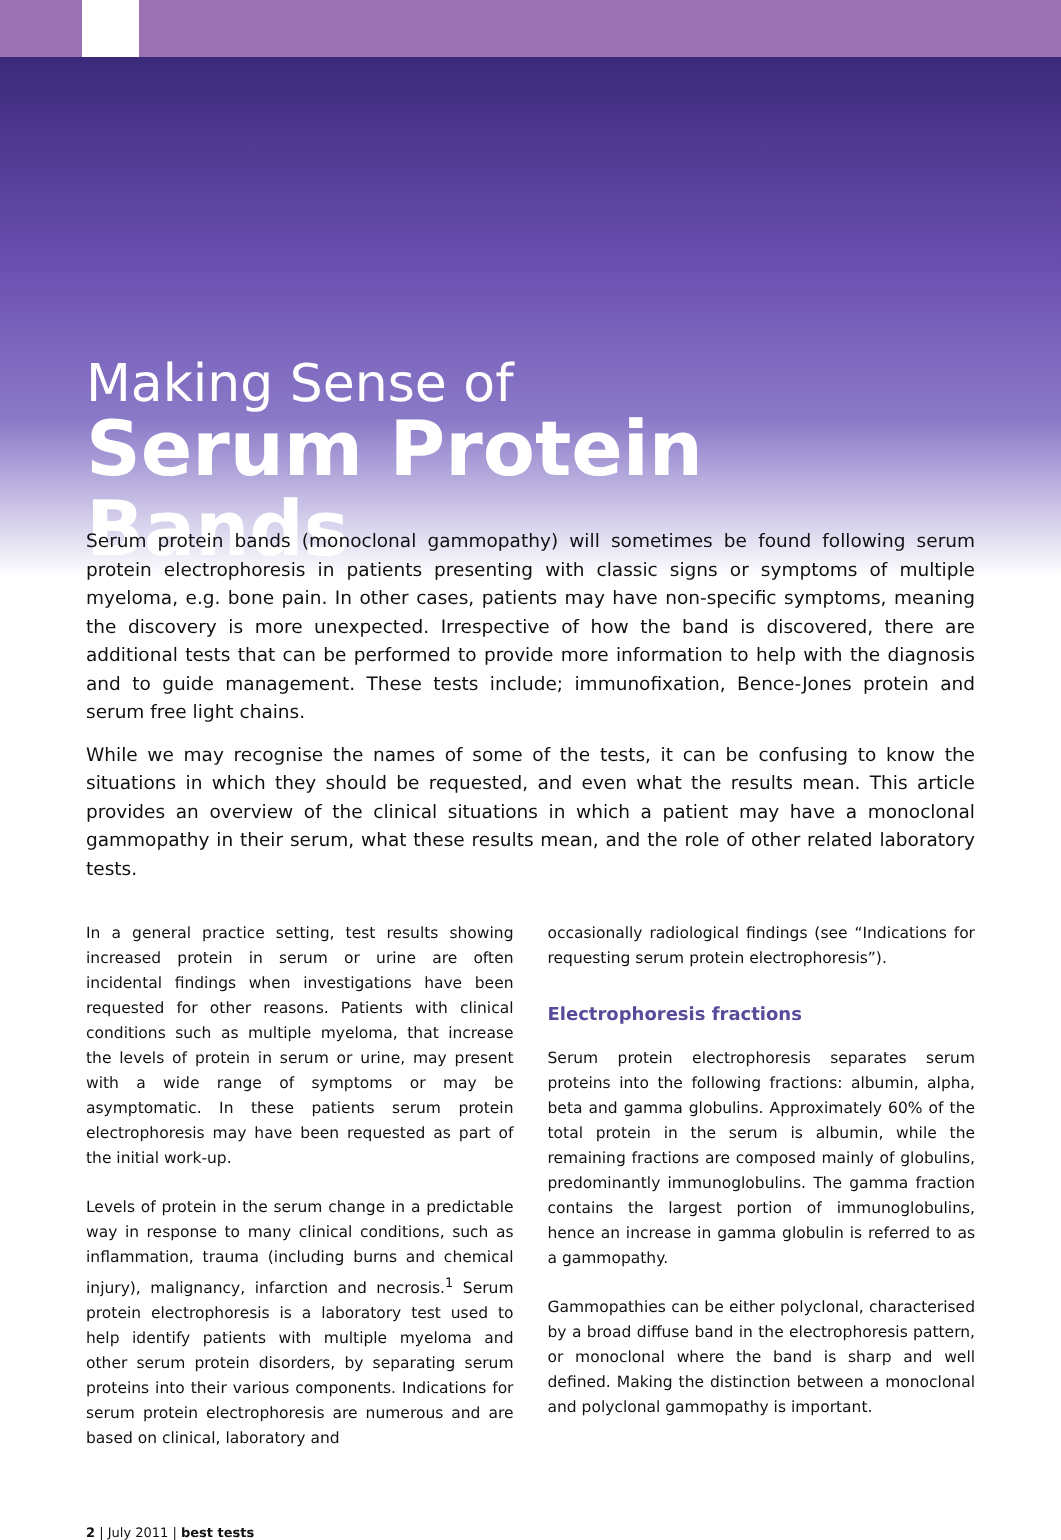Making Sense of
Serum Protein Bands
Serum protein bands (monoclonal gammopathy) will sometimes be found following serum protein electrophoresis in patients presenting with classic signs or symptoms of multiple myeloma, e.g. bone pain. In other cases, patients may have non-specific symptoms, meaning the discovery is more unexpected. Irrespective of how the band is discovered, there are additional tests that can be performed to provide more information to help with the diagnosis and to guide management. These tests include; immunofixation, Bence-Jones protein and serum free light chains.
While we may recognise the names of some of the tests, it can be confusing to know the situations in which they should be requested, and even what the results mean. This article provides an overview of the clinical situations in which a patient may have a monoclonal gammopathy in their serum, what these results mean, and the role of other related laboratory tests.
In a general practice setting, test results showing increased protein in serum or urine are often incidental findings when investigations have been requested for other reasons. Patients with clinical conditions such as multiple myeloma, that increase the levels of protein in serum or urine, may present with a wide range of symptoms or may be asymptomatic. In these patients serum protein electrophoresis may have been requested as part of the initial work-up.
Levels of protein in the serum change in a predictable way in response to many clinical conditions, such as inflammation, trauma (including burns and chemical injury), malignancy, infarction and necrosis.<sup>1</sup> Serum protein electrophoresis is a laboratory test used to help identify patients with multiple myeloma and other serum protein disorders, by separating serum proteins into their various components. Indications for serum protein electrophoresis are numerous and are based on clinical, laboratory and
occasionally radiological findings (see “Indications for requesting serum protein electrophoresis”).
Electrophoresis fractions
Serum protein electrophoresis separates serum proteins into the following fractions: albumin, alpha, beta and gamma globulins. Approximately 60% of the total protein in the serum is albumin, while the remaining fractions are composed mainly of globulins, predominantly immunoglobulins. The gamma fraction contains the largest portion of immunoglobulins, hence an increase in gamma globulin is referred to as a gammopathy.
Gammopathies can be either polyclonal, characterised by a broad diffuse band in the electrophoresis pattern, or monoclonal where the band is sharp and well defined. Making the distinction between a monoclonal and polyclonal gammopathy is important.
2 | July 2011 | best tests